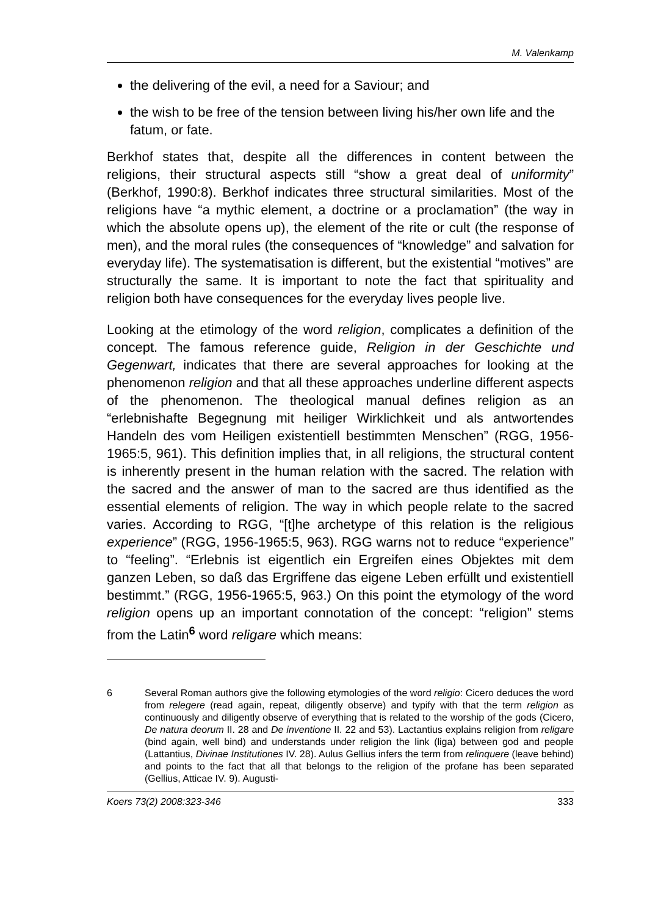M. Valenkamp
the delivering of the evil, a need for a Saviour; and
the wish to be free of the tension between living his/her own life and the fatum, or fate.
Berkhof states that, despite all the differences in content between the religions, their structural aspects still “show a great deal of uniformity” (Berkhof, 1990:8). Berkhof indicates three structural similarities. Most of the religions have “a mythic element, a doctrine or a proclamation” (the way in which the absolute opens up), the element of the rite or cult (the response of men), and the moral rules (the consequences of “knowledge” and salvation for everyday life). The systematisation is different, but the existential “motives” are structurally the same. It is important to note the fact that spirituality and religion both have consequences for the everyday lives people live.
Looking at the etimology of the word religion, complicates a definition of the concept. The famous reference guide, Religion in der Geschichte und Gegenwart, indicates that there are several approaches for looking at the phenomenon religion and that all these approaches underline different aspects of the phenomenon. The theological manual defines religion as an “erlebnishafte Begegnung mit heiliger Wirklichkeit und als antwortendes Handeln des vom Heiligen existentiell bestimmten Menschen” (RGG, 1956-1965:5, 961). This definition implies that, in all religions, the structural content is inherently present in the human relation with the sacred. The relation with the sacred and the answer of man to the sacred are thus identified as the essential elements of religion. The way in which people relate to the sacred varies. According to RGG, “[t]he archetype of this relation is the religious experience” (RGG, 1956-1965:5, 963). RGG warns not to reduce “experience” to “feeling”. “Erlebnis ist eigentlich ein Ergreifen eines Objektes mit dem ganzen Leben, so daß das Ergriffene das eigene Leben erfüllt und existentiell bestimmt.” (RGG, 1956-1965:5, 963.) On this point the etymology of the word religion opens up an important connotation of the concept: “religion” stems from the Latin<sup>6</sup> word religare which means:
6 Several Roman authors give the following etymologies of the word religio: Cicero deduces the word from relegere (read again, repeat, diligently observe) and typify with that the term religion as continuously and diligently observe of everything that is related to the worship of the gods (Cicero, De natura deorum II. 28 and De inventione II. 22 and 53). Lactantius explains religion from religare (bind again, well bind) and understands under religion the link (liga) between god and people (Lattantius, Divinae Institutiones IV. 28). Aulus Gellius infers the term from relinquere (leave behind) and points to the fact that all that belongs to the religion of the profane has been separated (Gellius, Atticae IV. 9). Augusti-
Koers 73(2) 2008:323-346 333